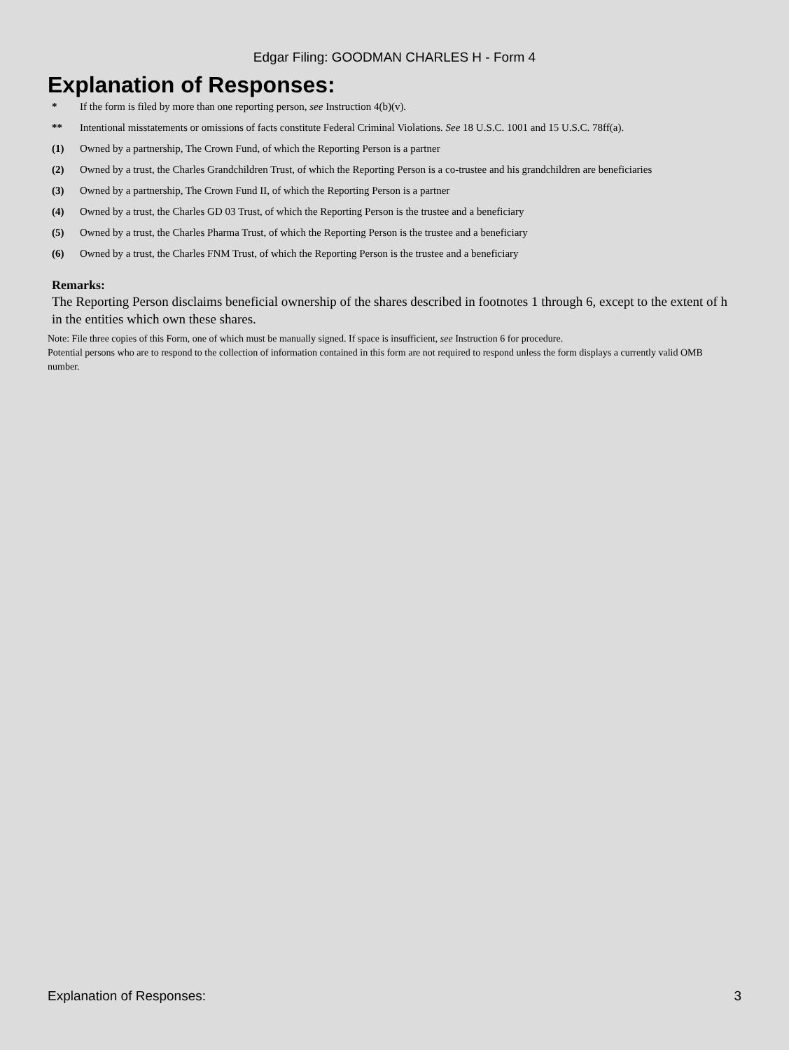Edgar Filing: GOODMAN CHARLES H - Form 4
Explanation of Responses:
* If the form is filed by more than one reporting person, see Instruction 4(b)(v).
** Intentional misstatements or omissions of facts constitute Federal Criminal Violations. See 18 U.S.C. 1001 and 15 U.S.C. 78ff(a).
(1) Owned by a partnership, The Crown Fund, of which the Reporting Person is a partner
(2) Owned by a trust, the Charles Grandchildren Trust, of which the Reporting Person is a co-trustee and his grandchildren are beneficiaries
(3) Owned by a partnership, The Crown Fund II, of which the Reporting Person is a partner
(4) Owned by a trust, the Charles GD 03 Trust, of which the Reporting Person is the trustee and a beneficiary
(5) Owned by a trust, the Charles Pharma Trust, of which the Reporting Person is the trustee and a beneficiary
(6) Owned by a trust, the Charles FNM Trust, of which the Reporting Person is the trustee and a beneficiary
Remarks:
The Reporting Person disclaims beneficial ownership of the shares described in footnotes 1 through 6, except to the extent of h
in the entities which own these shares.
Note: File three copies of this Form, one of which must be manually signed. If space is insufficient, see Instruction 6 for procedure.
Potential persons who are to respond to the collection of information contained in this form are not required to respond unless the form displays a currently valid OMB number.
Explanation of Responses: 3